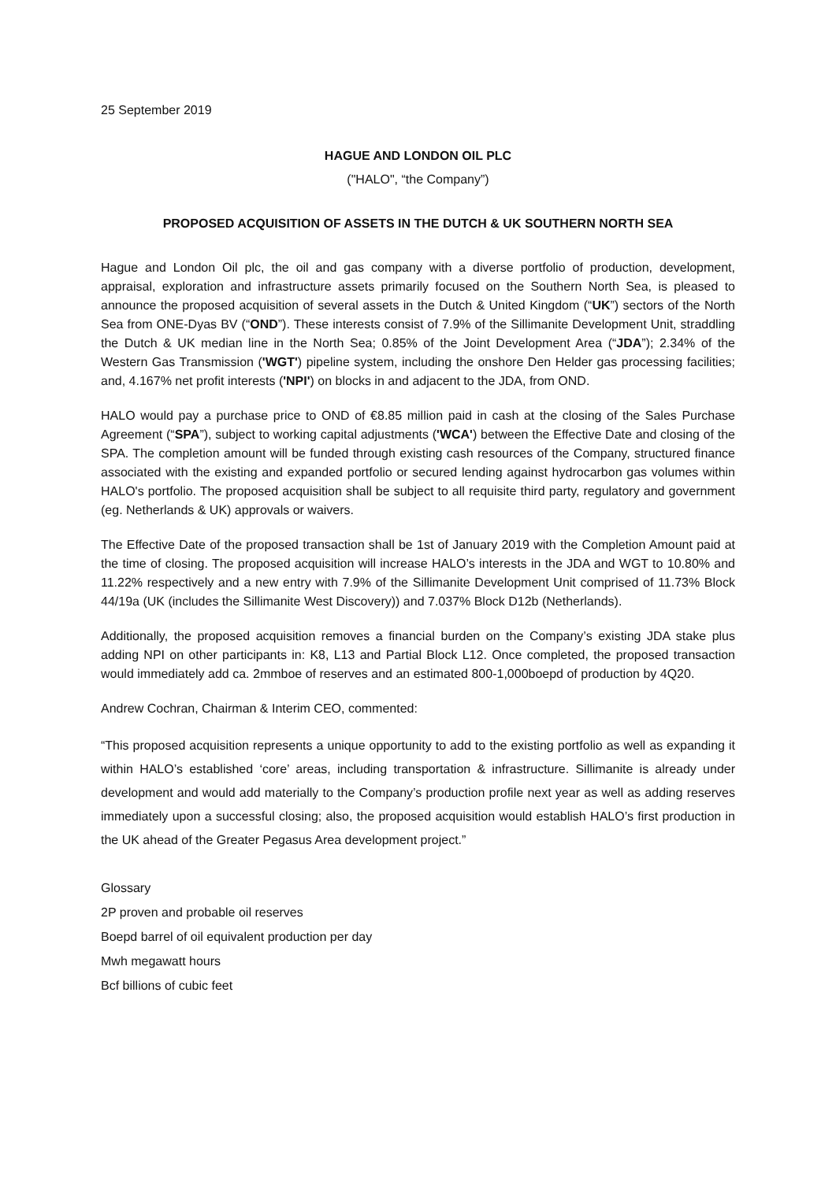25 September 2019
HAGUE AND LONDON OIL PLC
("HALO", “the Company”)
PROPOSED ACQUISITION OF ASSETS IN THE DUTCH & UK SOUTHERN NORTH SEA
Hague and London Oil plc, the oil and gas company with a diverse portfolio of production, development, appraisal, exploration and infrastructure assets primarily focused on the Southern North Sea, is pleased to announce the proposed acquisition of several assets in the Dutch & United Kingdom (“UK”) sectors of the North Sea from ONE-Dyas BV (“OND”). These interests consist of 7.9% of the Sillimanite Development Unit, straddling the Dutch & UK median line in the North Sea; 0.85% of the Joint Development Area (“JDA”); 2.34% of the Western Gas Transmission ('WGT') pipeline system, including the onshore Den Helder gas processing facilities; and, 4.167% net profit interests ('NPI') on blocks in and adjacent to the JDA, from OND.
HALO would pay a purchase price to OND of €8.85 million paid in cash at the closing of the Sales Purchase Agreement (“SPA”), subject to working capital adjustments ('WCA') between the Effective Date and closing of the SPA. The completion amount will be funded through existing cash resources of the Company, structured finance associated with the existing and expanded portfolio or secured lending against hydrocarbon gas volumes within HALO's portfolio. The proposed acquisition shall be subject to all requisite third party, regulatory and government (eg. Netherlands & UK) approvals or waivers.
The Effective Date of the proposed transaction shall be 1st of January 2019 with the Completion Amount paid at the time of closing. The proposed acquisition will increase HALO’s interests in the JDA and WGT to 10.80% and 11.22% respectively and a new entry with 7.9% of the Sillimanite Development Unit comprised of 11.73% Block 44/19a (UK (includes the Sillimanite West Discovery)) and 7.037% Block D12b (Netherlands).
Additionally, the proposed acquisition removes a financial burden on the Company’s existing JDA stake plus adding NPI on other participants in: K8, L13 and Partial Block L12. Once completed, the proposed transaction would immediately add ca. 2mmboe of reserves and an estimated 800-1,000boepd of production by 4Q20.
Andrew Cochran, Chairman & Interim CEO, commented:
“This proposed acquisition represents a unique opportunity to add to the existing portfolio as well as expanding it within HALO’s established ‘core’ areas, including transportation & infrastructure. Sillimanite is already under development and would add materially to the Company’s production profile next year as well as adding reserves immediately upon a successful closing; also, the proposed acquisition would establish HALO’s first production in the UK ahead of the Greater Pegasus Area development project.”
Glossary
2P proven and probable oil reserves
Boepd barrel of oil equivalent production per day
Mwh megawatt hours
Bcf billions of cubic feet